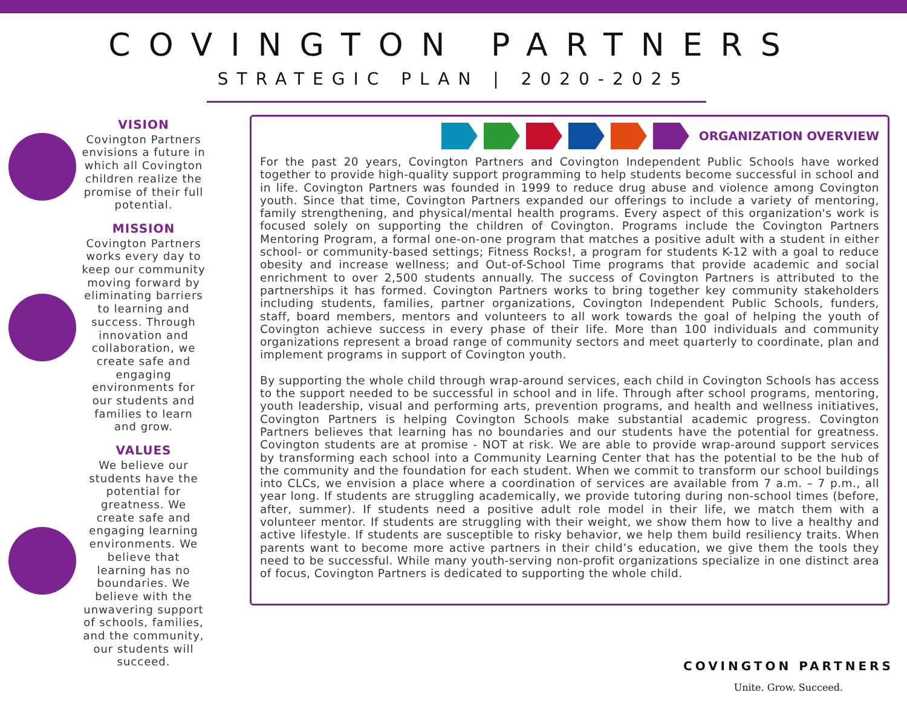COVINGTON PARTNERS
STRATEGIC PLAN | 2020-2025
VISION
Covington Partners envisions a future in which all Covington children realize the promise of their full potential.
MISSION
Covington Partners works every day to keep our community moving forward by eliminating barriers to learning and success. Through innovation and collaboration, we create safe and engaging environments for our students and families to learn and grow.
VALUES
We believe our students have the potential for greatness. We create safe and engaging learning environments. We believe that learning has no boundaries. We believe with the unwavering support of schools, families, and the community, our students will succeed.
ORGANIZATION OVERVIEW
For the past 20 years, Covington Partners and Covington Independent Public Schools have worked together to provide high-quality support programming to help students become successful in school and in life. Covington Partners was founded in 1999 to reduce drug abuse and violence among Covington youth. Since that time, Covington Partners expanded our offerings to include a variety of mentoring, family strengthening, and physical/mental health programs. Every aspect of this organization's work is focused solely on supporting the children of Covington. Programs include the Covington Partners Mentoring Program, a formal one-on-one program that matches a positive adult with a student in either school- or community-based settings; Fitness Rocks!, a program for students K-12 with a goal to reduce obesity and increase wellness; and Out-of-School Time programs that provide academic and social enrichment to over 2,500 students annually. The success of Covington Partners is attributed to the partnerships it has formed. Covington Partners works to bring together key community stakeholders including students, families, partner organizations, Covington Independent Public Schools, funders, staff, board members, mentors and volunteers to all work towards the goal of helping the youth of Covington achieve success in every phase of their life. More than 100 individuals and community organizations represent a broad range of community sectors and meet quarterly to coordinate, plan and implement programs in support of Covington youth.
By supporting the whole child through wrap-around services, each child in Covington Schools has access to the support needed to be successful in school and in life. Through after school programs, mentoring, youth leadership, visual and performing arts, prevention programs, and health and wellness initiatives, Covington Partners is helping Covington Schools make substantial academic progress. Covington Partners believes that learning has no boundaries and our students have the potential for greatness. Covington students are at promise - NOT at risk. We are able to provide wrap-around support services by transforming each school into a Community Learning Center that has the potential to be the hub of the community and the foundation for each student. When we commit to transform our school buildings into CLCs, we envision a place where a coordination of services are available from 7 a.m. – 7 p.m., all year long. If students are struggling academically, we provide tutoring during non-school times (before, after, summer). If students need a positive adult role model in their life, we match them with a volunteer mentor. If students are struggling with their weight, we show them how to live a healthy and active lifestyle. If students are susceptible to risky behavior, we help them build resiliency traits. When parents want to become more active partners in their child’s education, we give them the tools they need to be successful. While many youth-serving non-profit organizations specialize in one distinct area of focus, Covington Partners is dedicated to supporting the whole child.
COVINGTON PARTNERS
Unite. Grow. Succeed.